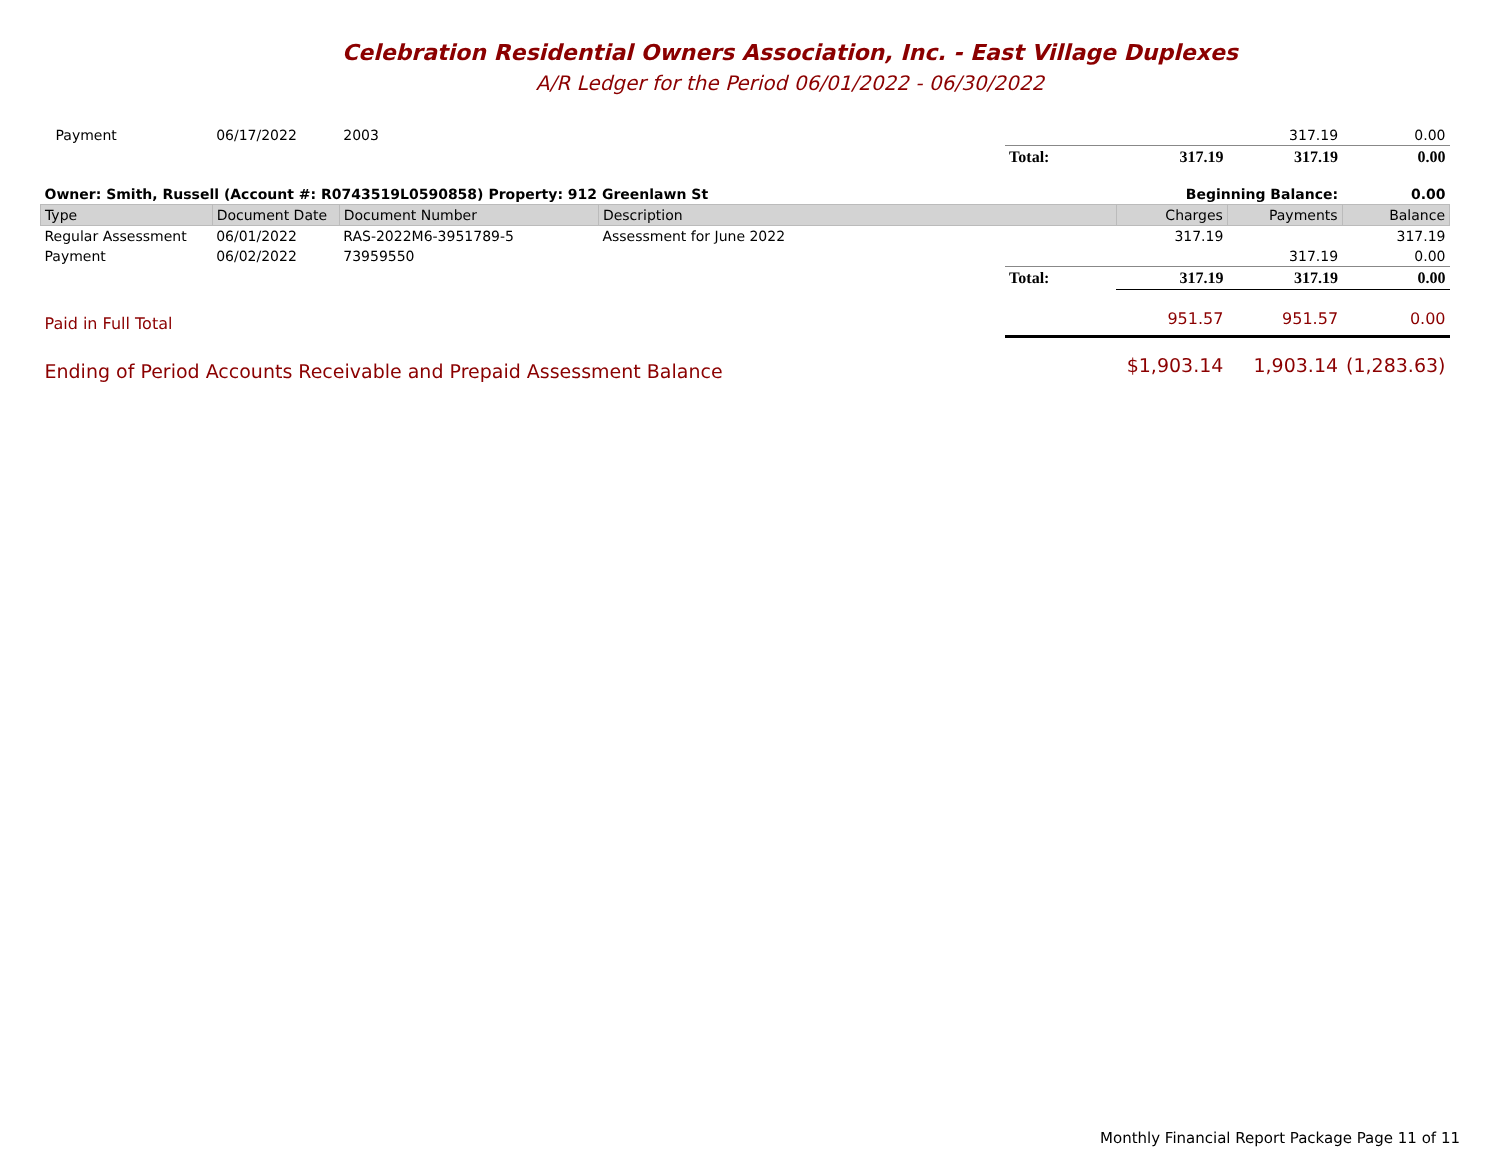Celebration Residential Owners Association, Inc. - East Village Duplexes
A/R Ledger for the Period 06/01/2022 - 06/30/2022
| Payment | 06/17/2022 | 2003 | | | | 317.19 | 0.00 |
| | | | | Total: | 317.19 | 317.19 | 0.00 |
| Owner: Smith, Russell (Account #: R0743519L0590858) Property: 912 Greenlawn St | | | | | Beginning Balance: | | 0.00 |
| Type | Document Date | Document Number | Description | | Charges | Payments | Balance |
| Regular Assessment | 06/01/2022 | RAS-2022M6-3951789-5 | Assessment for June 2022 | | 317.19 | | 317.19 |
| Payment | 06/02/2022 | 73959550 | | | | 317.19 | 0.00 |
| | | | | Total: | 317.19 | 317.19 | 0.00 |
| Paid in Full Total | | | | | 951.57 | 951.57 | 0.00 |
| Ending of Period Accounts Receivable and Prepaid Assessment Balance | | | | $1,903.14 | | 1,903.14 | (1,283.63) |
Monthly Financial Report Package Page 11 of 11